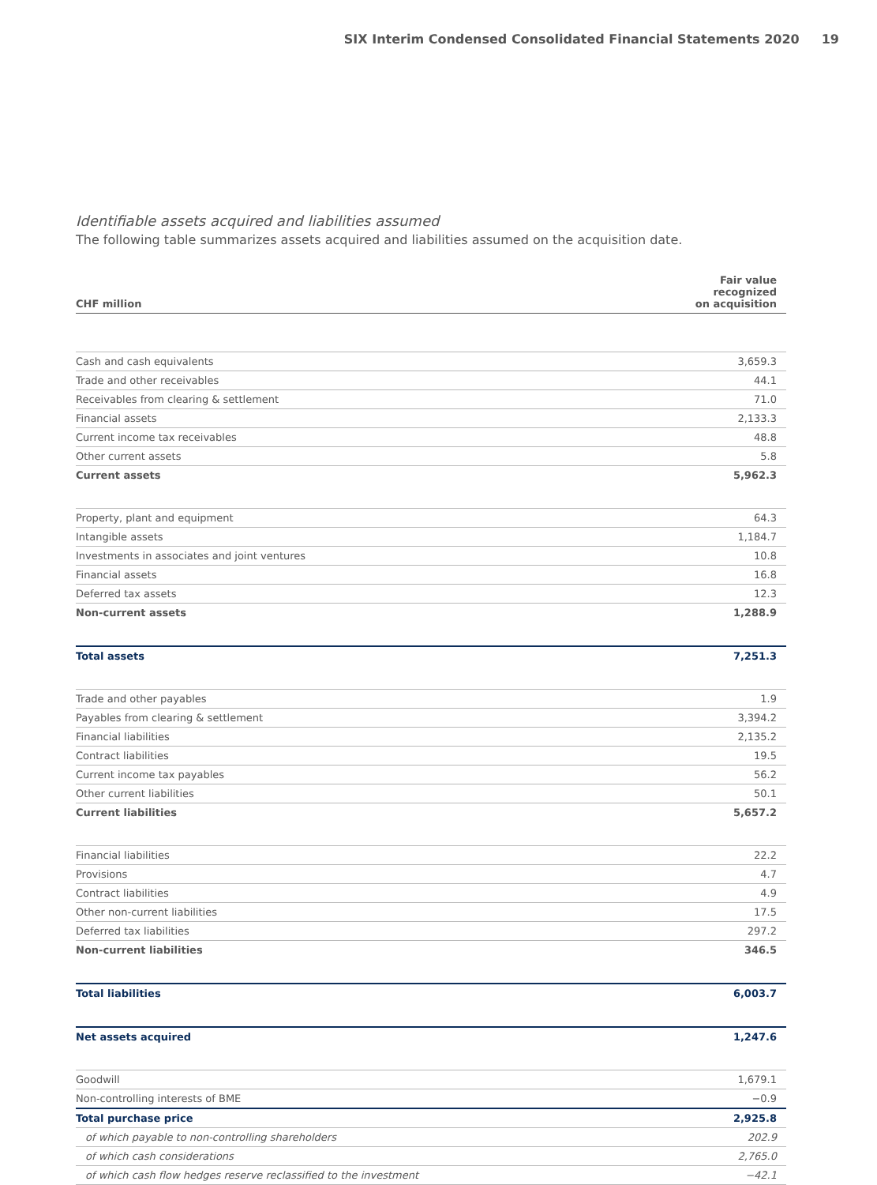SIX Interim Condensed Consolidated Financial Statements 2020 19
Identifiable assets acquired and liabilities assumed
The following table summarizes assets acquired and liabilities assumed on the acquisition date.
| CHF million | Fair value recognized on acquisition |
| --- | --- |
| Cash and cash equivalents | 3,659.3 |
| Trade and other receivables | 44.1 |
| Receivables from clearing & settlement | 71.0 |
| Financial assets | 2,133.3 |
| Current income tax receivables | 48.8 |
| Other current assets | 5.8 |
| Current assets | 5,962.3 |
| Property, plant and equipment | 64.3 |
| Intangible assets | 1,184.7 |
| Investments in associates and joint ventures | 10.8 |
| Financial assets | 16.8 |
| Deferred tax assets | 12.3 |
| Non-current assets | 1,288.9 |
| Total assets | 7,251.3 |
| Trade and other payables | 1.9 |
| Payables from clearing & settlement | 3,394.2 |
| Financial liabilities | 2,135.2 |
| Contract liabilities | 19.5 |
| Current income tax payables | 56.2 |
| Other current liabilities | 50.1 |
| Current liabilities | 5,657.2 |
| Financial liabilities | 22.2 |
| Provisions | 4.7 |
| Contract liabilities | 4.9 |
| Other non-current liabilities | 17.5 |
| Deferred tax liabilities | 297.2 |
| Non-current liabilities | 346.5 |
| Total liabilities | 6,003.7 |
| Net assets acquired | 1,247.6 |
| Goodwill | 1,679.1 |
| Non-controlling interests of BME | −0.9 |
| Total purchase price | 2,925.8 |
| of which payable to non-controlling shareholders | 202.9 |
| of which cash considerations | 2,765.0 |
| of which cash flow hedges reserve reclassified to the investment | −42.1 |